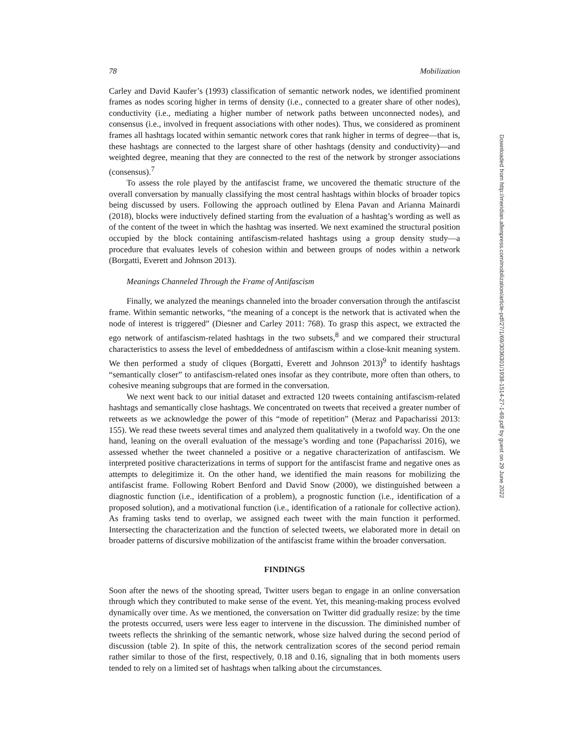Downloaded from http://meridian.allenpress.com/mobilization/article-pdf/27/1/69/3036301/1938-1514-27-1-69.pdf by guest on 29 June 2022
78 Mobilization
Carley and David Kaufer’s (1993) classification of semantic network nodes, we identified prominent frames as nodes scoring higher in terms of density (i.e., connected to a greater share of other nodes), conductivity (i.e., mediating a higher number of network paths between unconnected nodes), and consensus (i.e., involved in frequent associations with other nodes). Thus, we considered as prominent frames all hashtags located within semantic network cores that rank higher in terms of degree—that is, these hashtags are connected to the largest share of other hashtags (density and conductivity)—and weighted degree, meaning that they are connected to the rest of the network by stronger associations (consensus).<sup>7</sup>
To assess the role played by the antifascist frame, we uncovered the thematic structure of the overall conversation by manually classifying the most central hashtags within blocks of broader topics being discussed by users. Following the approach outlined by Elena Pavan and Arianna Mainardi (2018), blocks were inductively defined starting from the evaluation of a hashtag’s wording as well as of the content of the tweet in which the hashtag was inserted. We next examined the structural position occupied by the block containing antifascism-related hashtags using a group density study—a procedure that evaluates levels of cohesion within and between groups of nodes within a network (Borgatti, Everett and Johnson 2013).
Meanings Channeled Through the Frame of Antifascism
Finally, we analyzed the meanings channeled into the broader conversation through the antifascist frame. Within semantic networks, “the meaning of a concept is the network that is activated when the node of interest is triggered” (Diesner and Carley 2011: 768). To grasp this aspect, we extracted the ego network of antifascism-related hashtags in the two subsets,<sup>8</sup> and we compared their structural characteristics to assess the level of embeddedness of antifascism within a close-knit meaning system. We then performed a study of cliques (Borgatti, Everett and Johnson 2013)<sup>9</sup> to identify hashtags “semantically closer” to antifascism-related ones insofar as they contribute, more often than others, to cohesive meaning subgroups that are formed in the conversation.
We next went back to our initial dataset and extracted 120 tweets containing antifascism-related hashtags and semantically close hashtags. We concentrated on tweets that received a greater number of retweets as we acknowledge the power of this “mode of repetition” (Meraz and Papacharissi 2013: 155). We read these tweets several times and analyzed them qualitatively in a twofold way. On the one hand, leaning on the overall evaluation of the message’s wording and tone (Papacharissi 2016), we assessed whether the tweet channeled a positive or a negative characterization of antifascism. We interpreted positive characterizations in terms of support for the antifascist frame and negative ones as attempts to delegitimize it. On the other hand, we identified the main reasons for mobilizing the antifascist frame. Following Robert Benford and David Snow (2000), we distinguished between a diagnostic function (i.e., identification of a problem), a prognostic function (i.e., identification of a proposed solution), and a motivational function (i.e., identification of a rationale for collective action). As framing tasks tend to overlap, we assigned each tweet with the main function it performed. Intersecting the characterization and the function of selected tweets, we elaborated more in detail on broader patterns of discursive mobilization of the antifascist frame within the broader conversation.
FINDINGS
Soon after the news of the shooting spread, Twitter users began to engage in an online conversation through which they contributed to make sense of the event. Yet, this meaning-making process evolved dynamically over time. As we mentioned, the conversation on Twitter did gradually resize: by the time the protests occurred, users were less eager to intervene in the discussion. The diminished number of tweets reflects the shrinking of the semantic network, whose size halved during the second period of discussion (table 2). In spite of this, the network centralization scores of the second period remain rather similar to those of the first, respectively, 0.18 and 0.16, signaling that in both moments users tended to rely on a limited set of hashtags when talking about the circumstances.